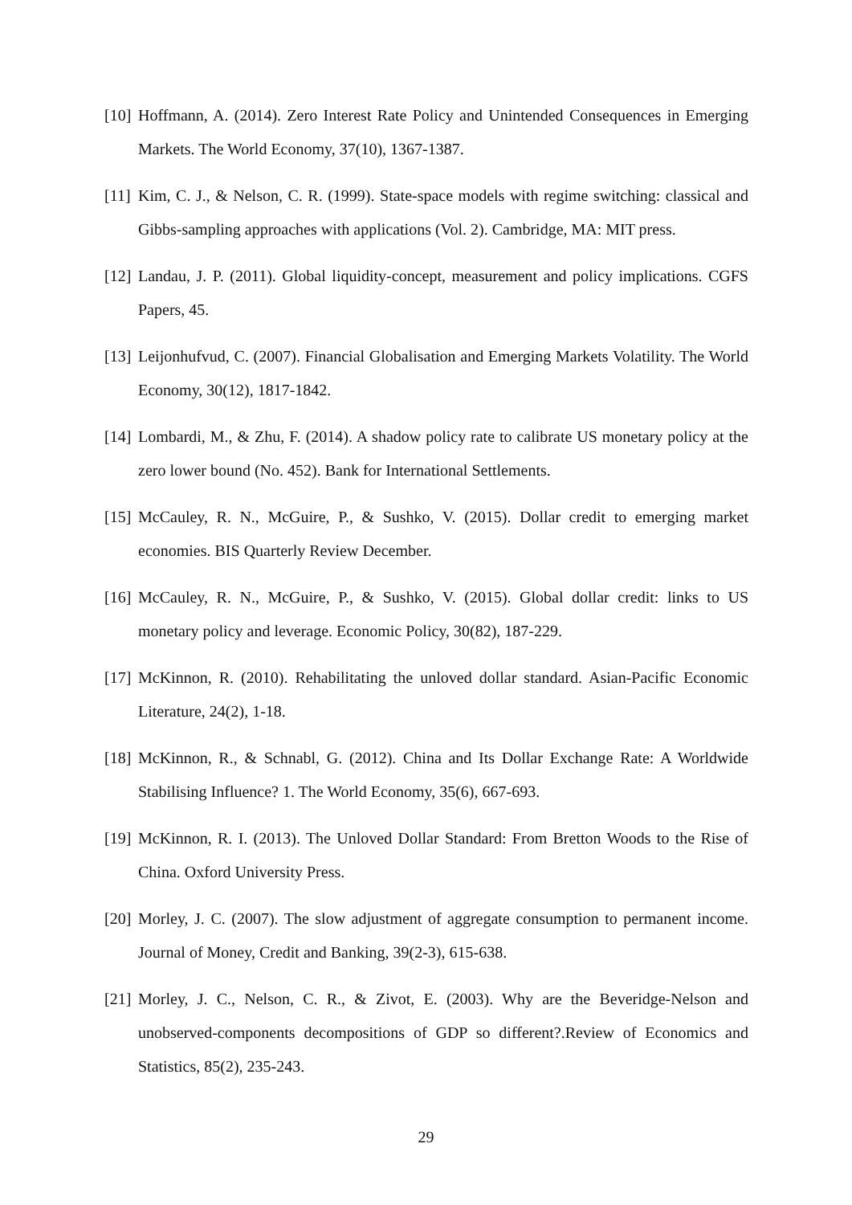[10] Hoffmann, A. (2014). Zero Interest Rate Policy and Unintended Consequences in Emerging Markets. The World Economy, 37(10), 1367-1387.
[11] Kim, C. J., & Nelson, C. R. (1999). State-space models with regime switching: classical and Gibbs-sampling approaches with applications (Vol. 2). Cambridge, MA: MIT press.
[12] Landau, J. P. (2011). Global liquidity-concept, measurement and policy implications. CGFS Papers, 45.
[13] Leijonhufvud, C. (2007). Financial Globalisation and Emerging Markets Volatility. The World Economy, 30(12), 1817-1842.
[14] Lombardi, M., & Zhu, F. (2014). A shadow policy rate to calibrate US monetary policy at the zero lower bound (No. 452). Bank for International Settlements.
[15] McCauley, R. N., McGuire, P., & Sushko, V. (2015). Dollar credit to emerging market economies. BIS Quarterly Review December.
[16] McCauley, R. N., McGuire, P., & Sushko, V. (2015). Global dollar credit: links to US monetary policy and leverage. Economic Policy, 30(82), 187-229.
[17] McKinnon, R. (2010). Rehabilitating the unloved dollar standard. Asian-Pacific Economic Literature, 24(2), 1-18.
[18] McKinnon, R., & Schnabl, G. (2012). China and Its Dollar Exchange Rate: A Worldwide Stabilising Influence? 1. The World Economy, 35(6), 667-693.
[19] McKinnon, R. I. (2013). The Unloved Dollar Standard: From Bretton Woods to the Rise of China. Oxford University Press.
[20] Morley, J. C. (2007). The slow adjustment of aggregate consumption to permanent income. Journal of Money, Credit and Banking, 39(2-3), 615-638.
[21] Morley, J. C., Nelson, C. R., & Zivot, E. (2003). Why are the Beveridge-Nelson and unobserved-components decompositions of GDP so different?.Review of Economics and Statistics, 85(2), 235-243.
29